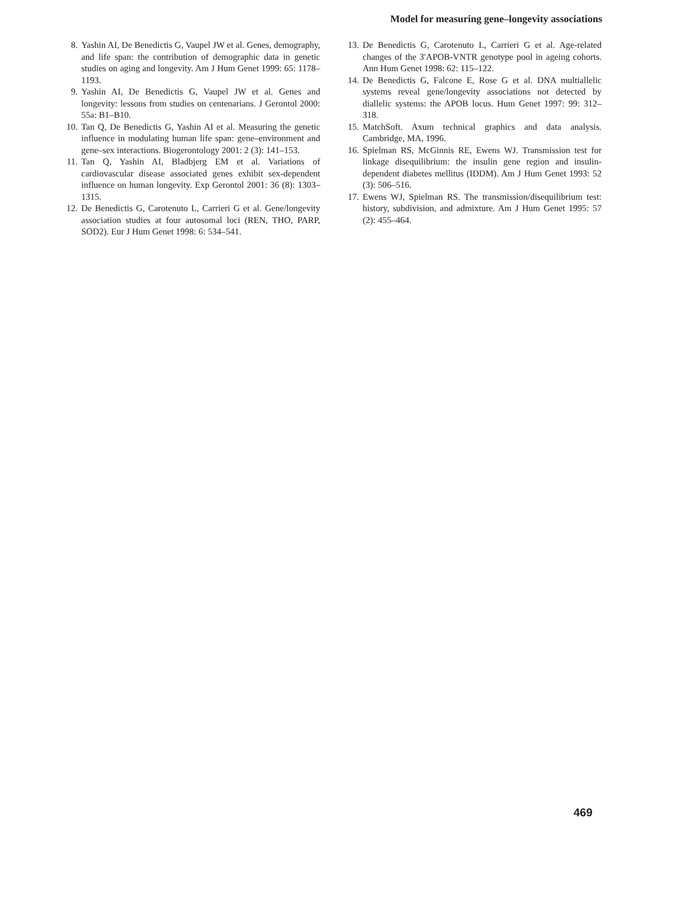Model for measuring gene–longevity associations
8. Yashin AI, De Benedictis G, Vaupel JW et al. Genes, demography, and life span: the contribution of demographic data in genetic studies on aging and longevity. Am J Hum Genet 1999: 65: 1178–1193.
9. Yashin AI, De Benedictis G, Vaupel JW et al. Genes and longevity: lessons from studies on centenarians. J Gerontol 2000: 55a: B1–B10.
10. Tan Q, De Benedictis G, Yashin AI et al. Measuring the genetic influence in modulating human life span: gene–environment and gene–sex interactions. Biogerontology 2001: 2 (3): 141–153.
11. Tan Q, Yashin AI, Bladbjerg EM et al. Variations of cardiovascular disease associated genes exhibit sex-dependent influence on human longevity. Exp Gerontol 2001: 36 (8): 1303–1315.
12. De Benedictis G, Carotenuto L, Carrieri G et al. Gene/longevity association studies at four autosomal loci (REN, THO, PARP, SOD2). Eur J Hum Genet 1998: 6: 534–541.
13. De Benedictis G, Carotenuto L, Carrieri G et al. Age-related changes of the 3′APOB-VNTR genotype pool in ageing cohorts. Ann Hum Genet 1998: 62: 115–122.
14. De Benedictis G, Falcone E, Rose G et al. DNA multiallelic systems reveal gene/longevity associations not detected by diallelic systems: the APOB locus. Hum Genet 1997: 99: 312–318.
15. MatchSoft. Axum technical graphics and data analysis. Cambridge, MA, 1996.
16. Spielman RS, McGinnis RE, Ewens WJ. Transmission test for linkage disequilibrium: the insulin gene region and insulin-dependent diabetes mellitus (IDDM). Am J Hum Genet 1993: 52 (3): 506–516.
17. Ewens WJ, Spielman RS. The transmission/disequilibrium test: history, subdivision, and admixture. Am J Hum Genet 1995: 57 (2): 455–464.
469